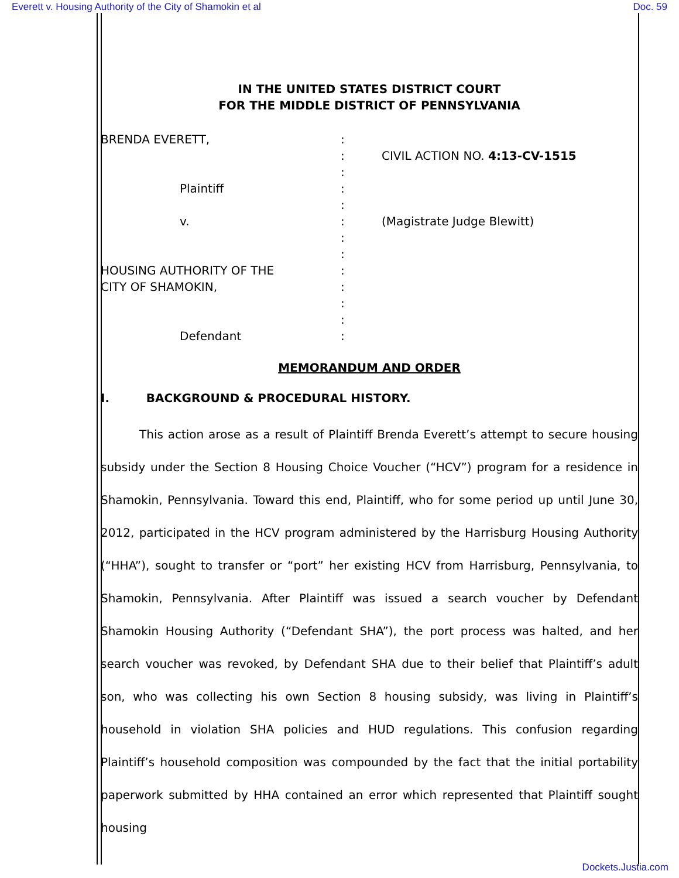Everett v. Housing Authority of the City of Shamokin et al Doc. 59
IN THE UNITED STATES DISTRICT COURT
FOR THE MIDDLE DISTRICT OF PENNSYLVANIA
BRENDA EVERETT,
Plaintiff
v.
HOUSING AUTHORITY OF THE
CITY OF SHAMOKIN,
Defendant
:
:
:
:
:
:
:
:
:
:
:
:
:
CIVIL ACTION NO. 4:13-CV-1515
(Magistrate Judge Blewitt)
MEMORANDUM AND ORDER
I. BACKGROUND & PROCEDURAL HISTORY.
This action arose as a result of Plaintiff Brenda Everett’s attempt to secure housing subsidy under the Section 8 Housing Choice Voucher (“HCV”) program for a residence in Shamokin, Pennsylvania. Toward this end, Plaintiff, who for some period up until June 30, 2012, participated in the HCV program administered by the Harrisburg Housing Authority (“HHA”), sought to transfer or “port” her existing HCV from Harrisburg, Pennsylvania, to Shamokin, Pennsylvania. After Plaintiff was issued a search voucher by Defendant Shamokin Housing Authority (“Defendant SHA”), the port process was halted, and her search voucher was revoked, by Defendant SHA due to their belief that Plaintiff’s adult son, who was collecting his own Section 8 housing subsidy, was living in Plaintiff’s household in violation SHA policies and HUD regulations. This confusion regarding Plaintiff’s household composition was compounded by the fact that the initial portability paperwork submitted by HHA contained an error which represented that Plaintiff sought housing
Dockets.Justia.com